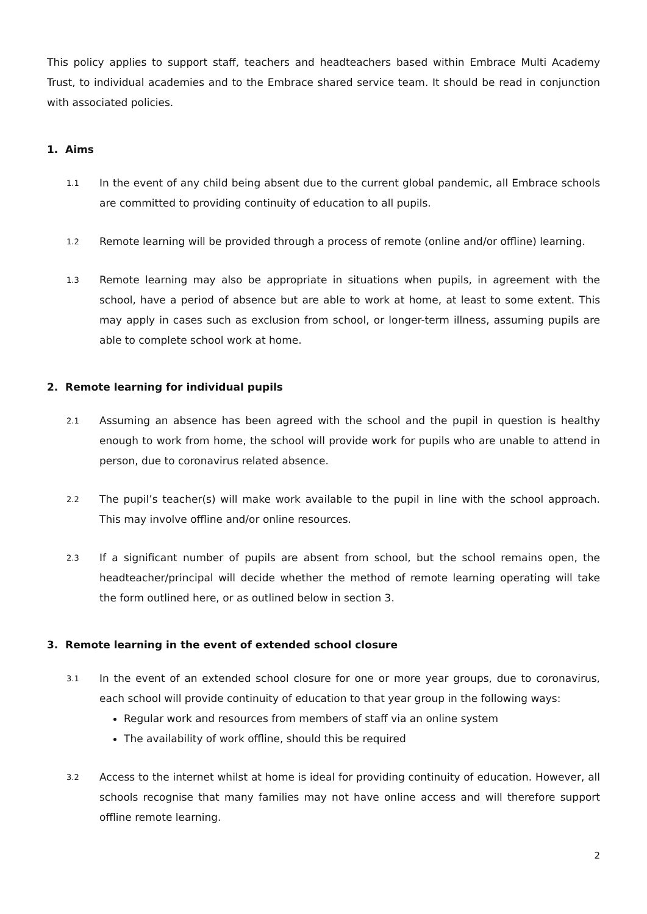This policy applies to support staff, teachers and headteachers based within Embrace Multi Academy Trust, to individual academies and to the Embrace shared service team. It should be read in conjunction with associated policies.
1. Aims
1.1
In the event of any child being absent due to the current global pandemic, all Embrace schools are committed to providing continuity of education to all pupils.
1.2
Remote learning will be provided through a process of remote (online and/or offline) learning.
1.3
Remote learning may also be appropriate in situations when pupils, in agreement with the school, have a period of absence but are able to work at home, at least to some extent. This may apply in cases such as exclusion from school, or longer-term illness, assuming pupils are able to complete school work at home.
2. Remote learning for individual pupils
2.1
Assuming an absence has been agreed with the school and the pupil in question is healthy enough to work from home, the school will provide work for pupils who are unable to attend in person, due to coronavirus related absence.
2.2
The pupil’s teacher(s) will make work available to the pupil in line with the school approach. This may involve offline and/or online resources.
2.3
If a significant number of pupils are absent from school, but the school remains open, the headteacher/principal will decide whether the method of remote learning operating will take the form outlined here, or as outlined below in section 3.
3. Remote learning in the event of extended school closure
3.1
In the event of an extended school closure for one or more year groups, due to coronavirus, each school will provide continuity of education to that year group in the following ways:
Regular work and resources from members of staff via an online system
The availability of work offline, should this be required
3.2
Access to the internet whilst at home is ideal for providing continuity of education. However, all schools recognise that many families may not have online access and will therefore support offline remote learning.
2